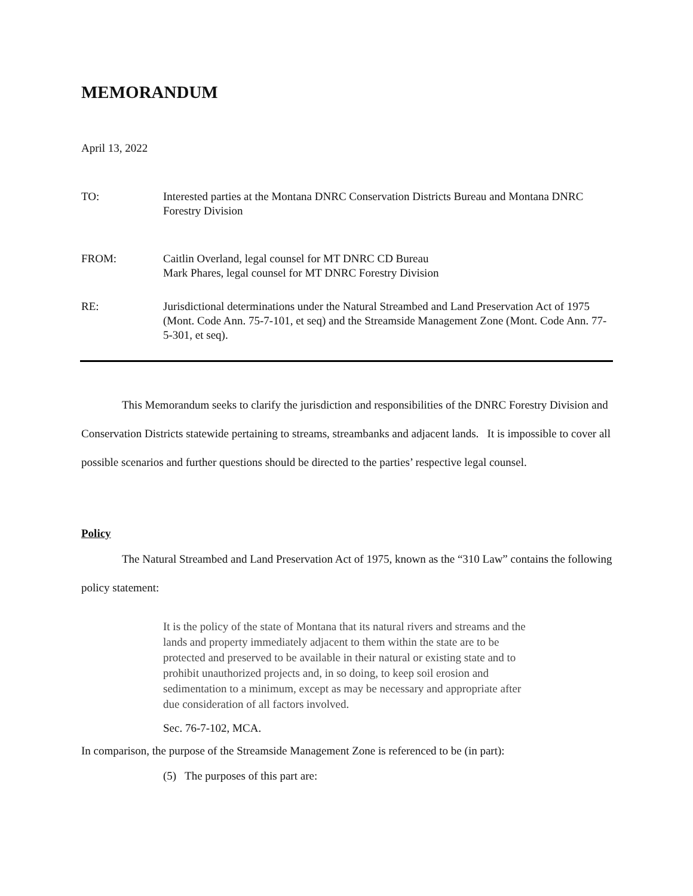MEMORANDUM
April 13, 2022
TO: Interested parties at the Montana DNRC Conservation Districts Bureau and Montana DNRC Forestry Division
FROM: Caitlin Overland, legal counsel for MT DNRC CD Bureau
Mark Phares, legal counsel for MT DNRC Forestry Division
RE: Jurisdictional determinations under the Natural Streambed and Land Preservation Act of 1975 (Mont. Code Ann. 75-7-101, et seq) and the Streamside Management Zone (Mont. Code Ann. 77-5-301, et seq).
This Memorandum seeks to clarify the jurisdiction and responsibilities of the DNRC Forestry Division and Conservation Districts statewide pertaining to streams, streambanks and adjacent lands. It is impossible to cover all possible scenarios and further questions should be directed to the parties’ respective legal counsel.
Policy
The Natural Streambed and Land Preservation Act of 1975, known as the “310 Law” contains the following policy statement:
It is the policy of the state of Montana that its natural rivers and streams and the lands and property immediately adjacent to them within the state are to be protected and preserved to be available in their natural or existing state and to prohibit unauthorized projects and, in so doing, to keep soil erosion and sedimentation to a minimum, except as may be necessary and appropriate after due consideration of all factors involved.
Sec. 76-7-102, MCA.
In comparison, the purpose of the Streamside Management Zone is referenced to be (in part):
(5) The purposes of this part are: